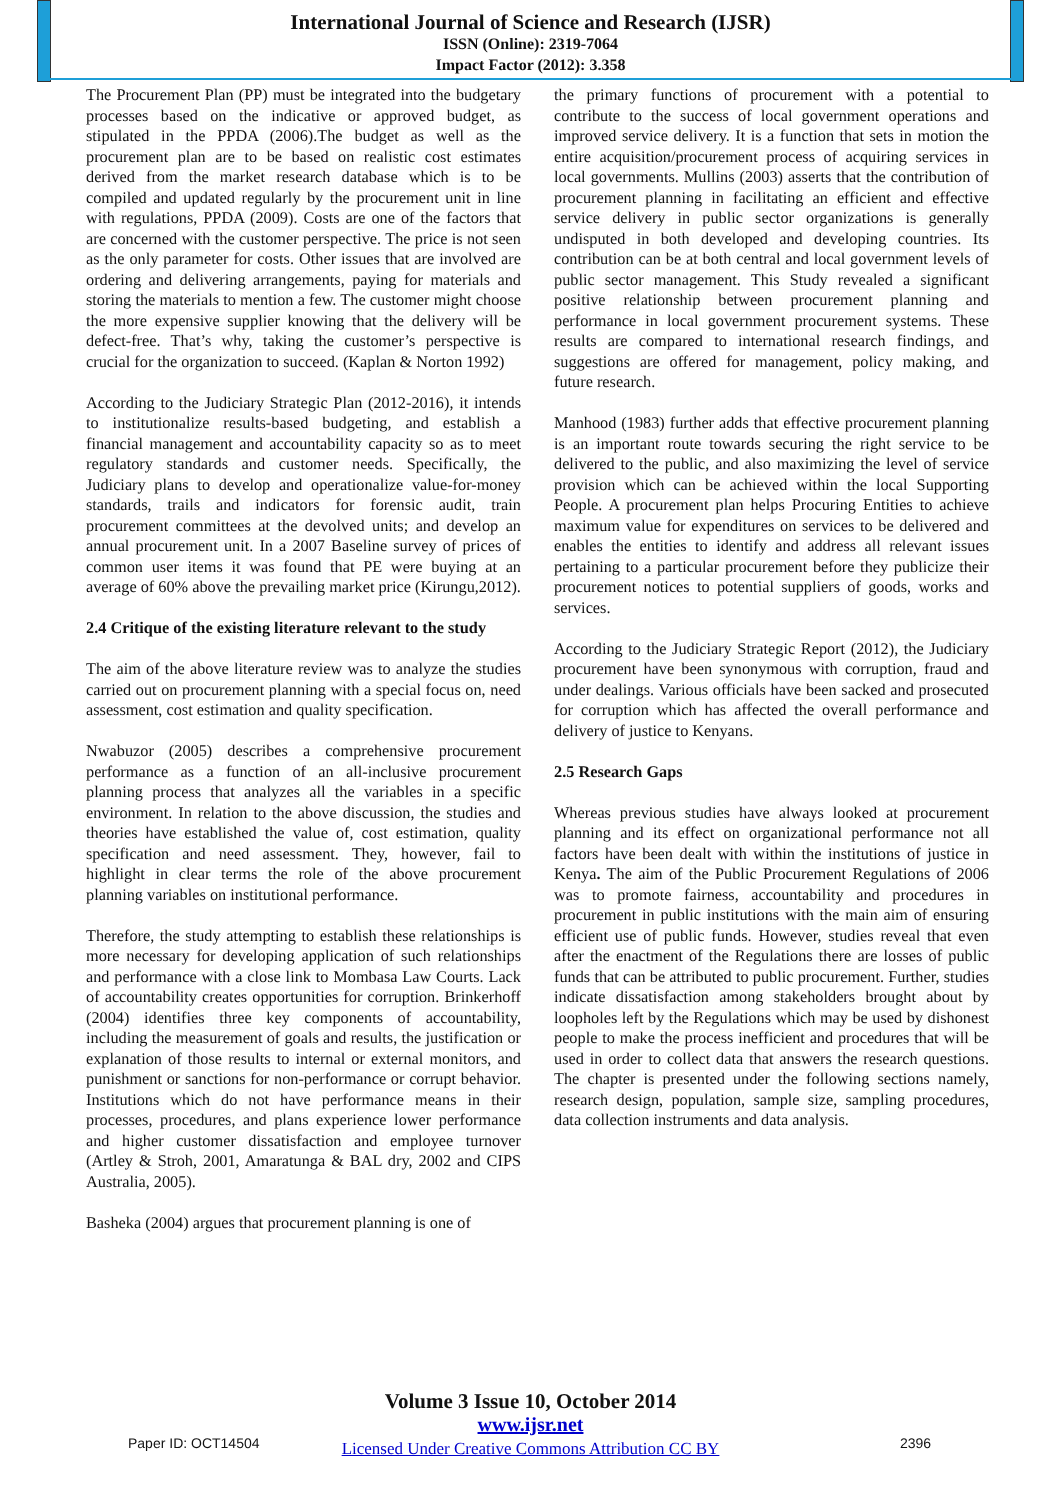International Journal of Science and Research (IJSR)
ISSN (Online): 2319-7064
Impact Factor (2012): 3.358
The Procurement Plan (PP) must be integrated into the budgetary processes based on the indicative or approved budget, as stipulated in the PPDA (2006).The budget as well as the procurement plan are to be based on realistic cost estimates derived from the market research database which is to be compiled and updated regularly by the procurement unit in line with regulations, PPDA (2009). Costs are one of the factors that are concerned with the customer perspective. The price is not seen as the only parameter for costs. Other issues that are involved are ordering and delivering arrangements, paying for materials and storing the materials to mention a few. The customer might choose the more expensive supplier knowing that the delivery will be defect-free. That’s why, taking the customer’s perspective is crucial for the organization to succeed. (Kaplan & Norton 1992)
According to the Judiciary Strategic Plan (2012-2016), it intends to institutionalize results-based budgeting, and establish a financial management and accountability capacity so as to meet regulatory standards and customer needs. Specifically, the Judiciary plans to develop and operationalize value-for-money standards, trails and indicators for forensic audit, train procurement committees at the devolved units; and develop an annual procurement unit. In a 2007 Baseline survey of prices of common user items it was found that PE were buying at an average of 60% above the prevailing market price (Kirungu,2012).
2.4 Critique of the existing literature relevant to the study
The aim of the above literature review was to analyze the studies carried out on procurement planning with a special focus on, need assessment, cost estimation and quality specification.
Nwabuzor (2005) describes a comprehensive procurement performance as a function of an all-inclusive procurement planning process that analyzes all the variables in a specific environment. In relation to the above discussion, the studies and theories have established the value of, cost estimation, quality specification and need assessment. They, however, fail to highlight in clear terms the role of the above procurement planning variables on institutional performance.
Therefore, the study attempting to establish these relationships is more necessary for developing application of such relationships and performance with a close link to Mombasa Law Courts. Lack of accountability creates opportunities for corruption. Brinkerhoff (2004) identifies three key components of accountability, including the measurement of goals and results, the justification or explanation of those results to internal or external monitors, and punishment or sanctions for non-performance or corrupt behavior. Institutions which do not have performance means in their processes, procedures, and plans experience lower performance and higher customer dissatisfaction and employee turnover (Artley & Stroh, 2001, Amaratunga & BAL dry, 2002 and CIPS Australia, 2005).
Basheka (2004) argues that procurement planning is one of
the primary functions of procurement with a potential to contribute to the success of local government operations and improved service delivery. It is a function that sets in motion the entire acquisition/procurement process of acquiring services in local governments. Mullins (2003) asserts that the contribution of procurement planning in facilitating an efficient and effective service delivery in public sector organizations is generally undisputed in both developed and developing countries. Its contribution can be at both central and local government levels of public sector management. This Study revealed a significant positive relationship between procurement planning and performance in local government procurement systems. These results are compared to international research findings, and suggestions are offered for management, policy making, and future research.
Manhood (1983) further adds that effective procurement planning is an important route towards securing the right service to be delivered to the public, and also maximizing the level of service provision which can be achieved within the local Supporting People. A procurement plan helps Procuring Entities to achieve maximum value for expenditures on services to be delivered and enables the entities to identify and address all relevant issues pertaining to a particular procurement before they publicize their procurement notices to potential suppliers of goods, works and services.
According to the Judiciary Strategic Report (2012), the Judiciary procurement have been synonymous with corruption, fraud and under dealings. Various officials have been sacked and prosecuted for corruption which has affected the overall performance and delivery of justice to Kenyans.
2.5 Research Gaps
Whereas previous studies have always looked at procurement planning and its effect on organizational performance not all factors have been dealt with within the institutions of justice in Kenya. The aim of the Public Procurement Regulations of 2006 was to promote fairness, accountability and procedures in procurement in public institutions with the main aim of ensuring efficient use of public funds. However, studies reveal that even after the enactment of the Regulations there are losses of public funds that can be attributed to public procurement. Further, studies indicate dissatisfaction among stakeholders brought about by loopholes left by the Regulations which may be used by dishonest people to make the process inefficient and procedures that will be used in order to collect data that answers the research questions. The chapter is presented under the following sections namely, research design, population, sample size, sampling procedures, data collection instruments and data analysis.
Volume 3 Issue 10, October 2014
www.ijsr.net
Licensed Under Creative Commons Attribution CC BY
Paper ID: OCT14504 2396